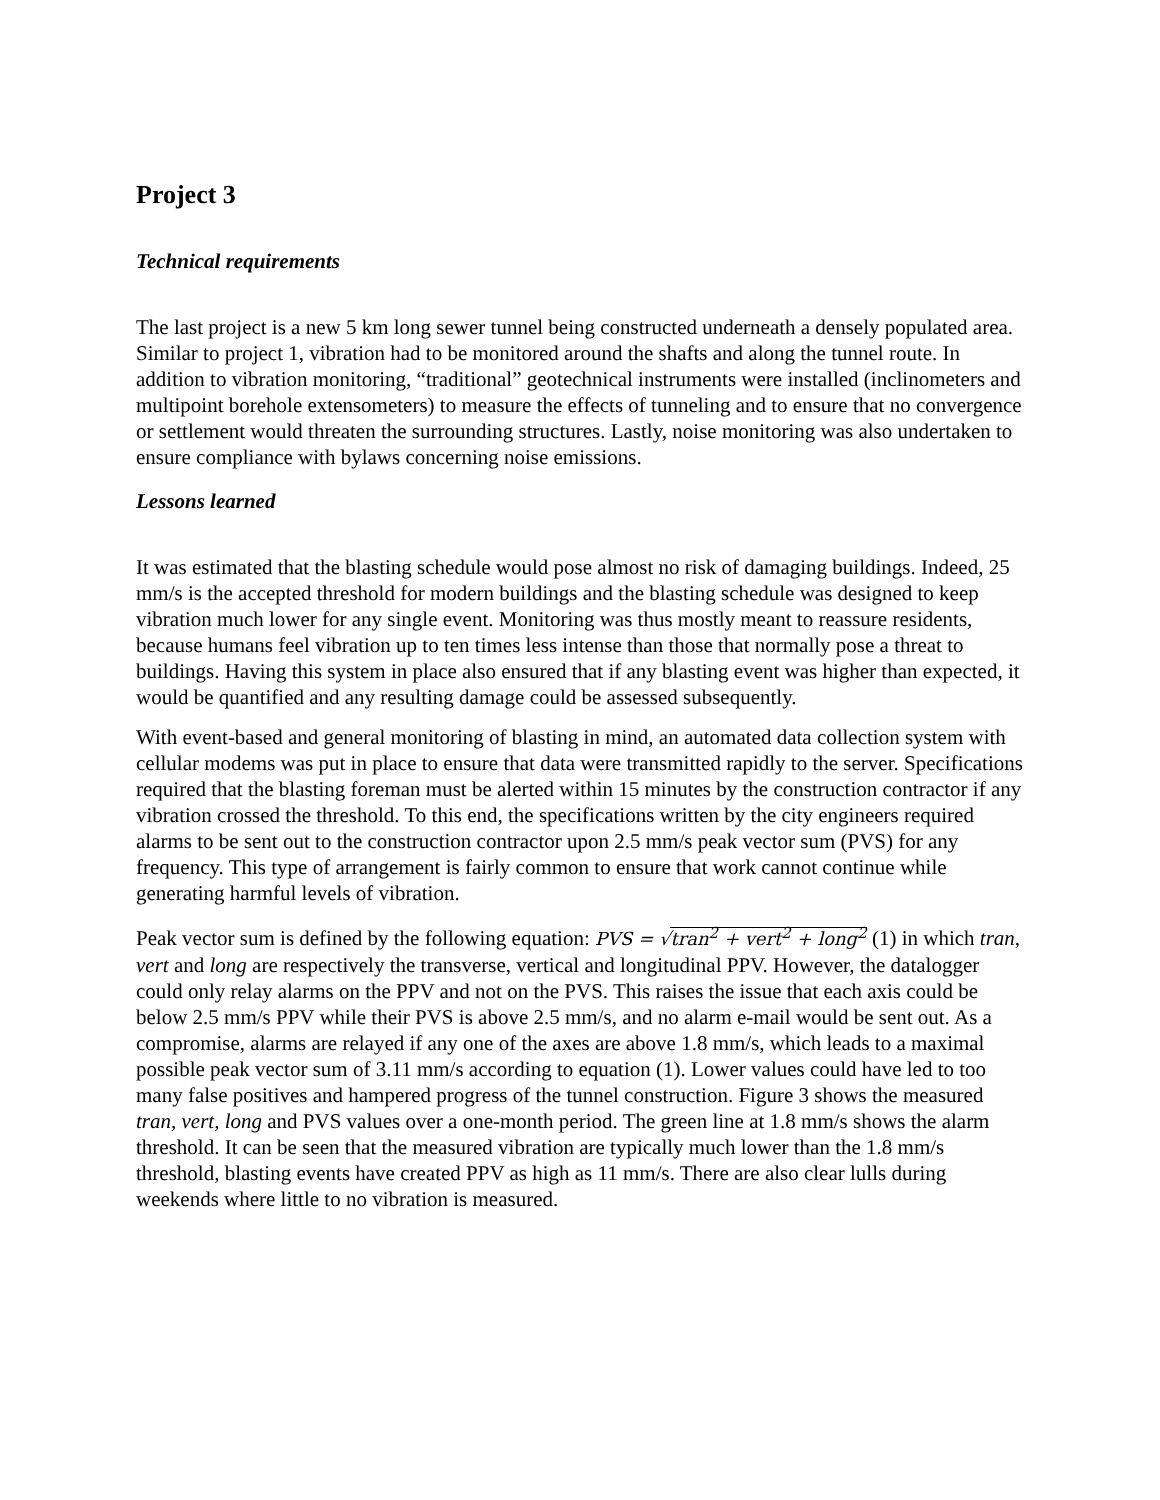Project 3
Technical requirements
The last project is a new 5 km long sewer tunnel being constructed underneath a densely populated area. Similar to project 1, vibration had to be monitored around the shafts and along the tunnel route. In addition to vibration monitoring, “traditional” geotechnical instruments were installed (inclinometers and multipoint borehole extensometers) to measure the effects of tunneling and to ensure that no convergence or settlement would threaten the surrounding structures. Lastly, noise monitoring was also undertaken to ensure compliance with bylaws concerning noise emissions.
Lessons learned
It was estimated that the blasting schedule would pose almost no risk of damaging buildings. Indeed, 25 mm/s is the accepted threshold for modern buildings and the blasting schedule was designed to keep vibration much lower for any single event. Monitoring was thus mostly meant to reassure residents, because humans feel vibration up to ten times less intense than those that normally pose a threat to buildings. Having this system in place also ensured that if any blasting event was higher than expected, it would be quantified and any resulting damage could be assessed subsequently.
With event-based and general monitoring of blasting in mind, an automated data collection system with cellular modems was put in place to ensure that data were transmitted rapidly to the server. Specifications required that the blasting foreman must be alerted within 15 minutes by the construction contractor if any vibration crossed the threshold. To this end, the specifications written by the city engineers required alarms to be sent out to the construction contractor upon 2.5 mm/s peak vector sum (PVS) for any frequency. This type of arrangement is fairly common to ensure that work cannot continue while generating harmful levels of vibration.
Peak vector sum is defined by the following equation: PVS = √tran<sup>2</sup> + vert<sup>2</sup> + long<sup>2</sup> (1) in which tran, vert and long are respectively the transverse, vertical and longitudinal PPV. However, the datalogger could only relay alarms on the PPV and not on the PVS. This raises the issue that each axis could be below 2.5 mm/s PPV while their PVS is above 2.5 mm/s, and no alarm e-mail would be sent out. As a compromise, alarms are relayed if any one of the axes are above 1.8 mm/s, which leads to a maximal possible peak vector sum of 3.11 mm/s according to equation (1). Lower values could have led to too many false positives and hampered progress of the tunnel construction. Figure 3 shows the measured tran, vert, long and PVS values over a one-month period. The green line at 1.8 mm/s shows the alarm threshold. It can be seen that the measured vibration are typically much lower than the 1.8 mm/s threshold, blasting events have created PPV as high as 11 mm/s. There are also clear lulls during weekends where little to no vibration is measured.